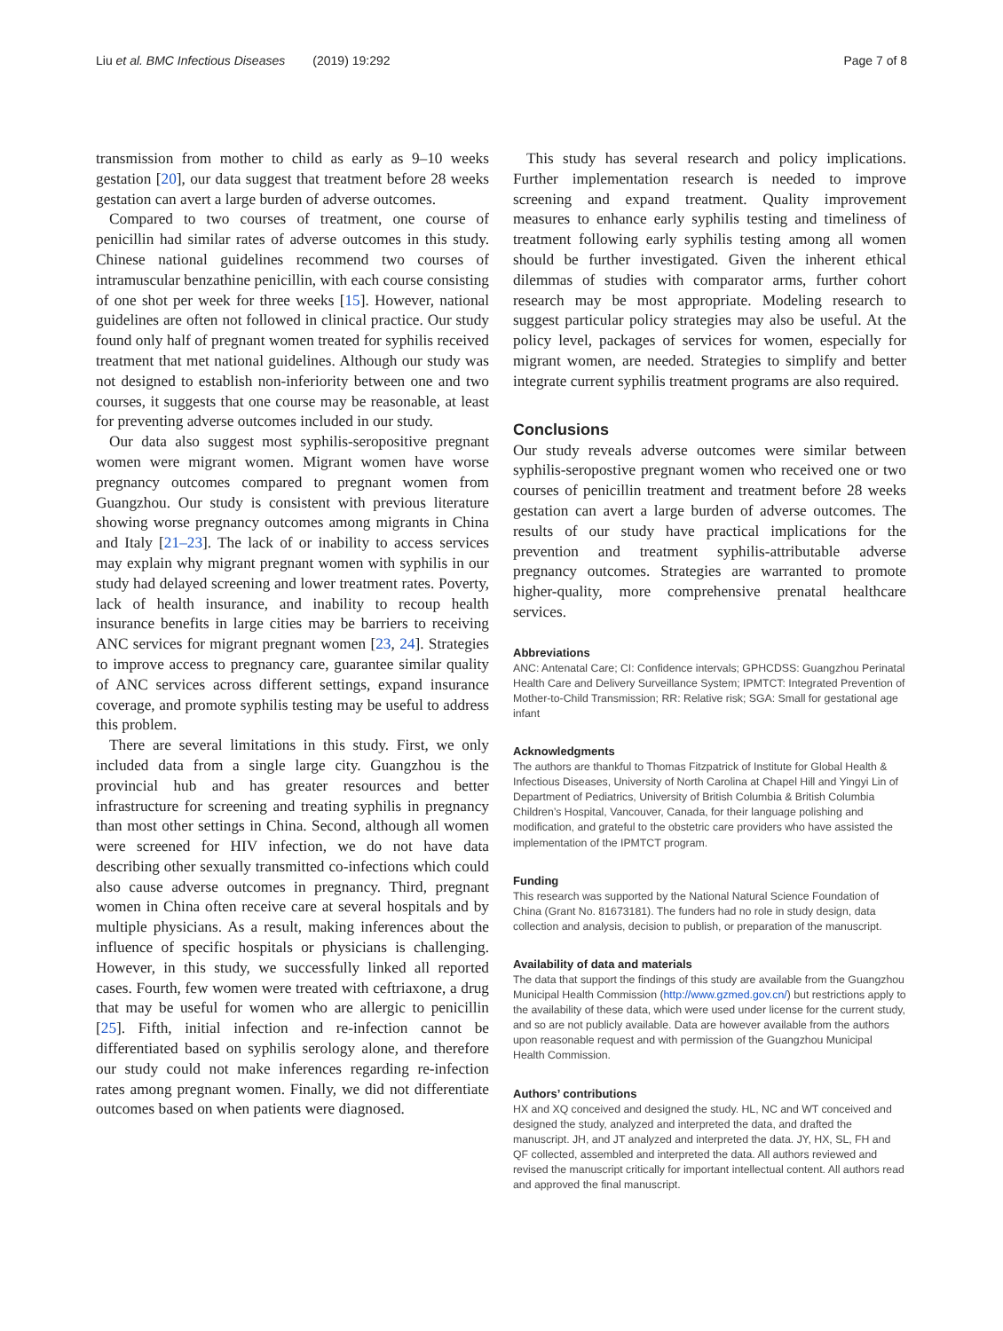Liu et al. BMC Infectious Diseases (2019) 19:292 Page 7 of 8
transmission from mother to child as early as 9–10 weeks gestation [20], our data suggest that treatment before 28 weeks gestation can avert a large burden of adverse outcomes.
Compared to two courses of treatment, one course of penicillin had similar rates of adverse outcomes in this study. Chinese national guidelines recommend two courses of intramuscular benzathine penicillin, with each course consisting of one shot per week for three weeks [15]. However, national guidelines are often not followed in clinical practice. Our study found only half of pregnant women treated for syphilis received treatment that met national guidelines. Although our study was not designed to establish non-inferiority between one and two courses, it suggests that one course may be reasonable, at least for preventing adverse outcomes included in our study.
Our data also suggest most syphilis-seropositive pregnant women were migrant women. Migrant women have worse pregnancy outcomes compared to pregnant women from Guangzhou. Our study is consistent with previous literature showing worse pregnancy outcomes among migrants in China and Italy [21–23]. The lack of or inability to access services may explain why migrant pregnant women with syphilis in our study had delayed screening and lower treatment rates. Poverty, lack of health insurance, and inability to recoup health insurance benefits in large cities may be barriers to receiving ANC services for migrant pregnant women [23, 24]. Strategies to improve access to pregnancy care, guarantee similar quality of ANC services across different settings, expand insurance coverage, and promote syphilis testing may be useful to address this problem.
There are several limitations in this study. First, we only included data from a single large city. Guangzhou is the provincial hub and has greater resources and better infrastructure for screening and treating syphilis in pregnancy than most other settings in China. Second, although all women were screened for HIV infection, we do not have data describing other sexually transmitted co-infections which could also cause adverse outcomes in pregnancy. Third, pregnant women in China often receive care at several hospitals and by multiple physicians. As a result, making inferences about the influence of specific hospitals or physicians is challenging. However, in this study, we successfully linked all reported cases. Fourth, few women were treated with ceftriaxone, a drug that may be useful for women who are allergic to penicillin [25]. Fifth, initial infection and re-infection cannot be differentiated based on syphilis serology alone, and therefore our study could not make inferences regarding re-infection rates among pregnant women. Finally, we did not differentiate outcomes based on when patients were diagnosed.
This study has several research and policy implications. Further implementation research is needed to improve screening and expand treatment. Quality improvement measures to enhance early syphilis testing and timeliness of treatment following early syphilis testing among all women should be further investigated. Given the inherent ethical dilemmas of studies with comparator arms, further cohort research may be most appropriate. Modeling research to suggest particular policy strategies may also be useful. At the policy level, packages of services for women, especially for migrant women, are needed. Strategies to simplify and better integrate current syphilis treatment programs are also required.
Conclusions
Our study reveals adverse outcomes were similar between syphilis-seropostive pregnant women who received one or two courses of penicillin treatment and treatment before 28 weeks gestation can avert a large burden of adverse outcomes. The results of our study have practical implications for the prevention and treatment syphilis-attributable adverse pregnancy outcomes. Strategies are warranted to promote higher-quality, more comprehensive prenatal healthcare services.
Abbreviations
ANC: Antenatal Care; CI: Confidence intervals; GPHCDSS: Guangzhou Perinatal Health Care and Delivery Surveillance System; IPMTCT: Integrated Prevention of Mother-to-Child Transmission; RR: Relative risk; SGA: Small for gestational age infant
Acknowledgments
The authors are thankful to Thomas Fitzpatrick of Institute for Global Health & Infectious Diseases, University of North Carolina at Chapel Hill and Yingyi Lin of Department of Pediatrics, University of British Columbia & British Columbia Children’s Hospital, Vancouver, Canada, for their language polishing and modification, and grateful to the obstetric care providers who have assisted the implementation of the IPMTCT program.
Funding
This research was supported by the National Natural Science Foundation of China (Grant No. 81673181). The funders had no role in study design, data collection and analysis, decision to publish, or preparation of the manuscript.
Availability of data and materials
The data that support the findings of this study are available from the Guangzhou Municipal Health Commission (http://www.gzmed.gov.cn/) but restrictions apply to the availability of these data, which were used under license for the current study, and so are not publicly available. Data are however available from the authors upon reasonable request and with permission of the Guangzhou Municipal Health Commission.
Authors’ contributions
HX and XQ conceived and designed the study. HL, NC and WT conceived and designed the study, analyzed and interpreted the data, and drafted the manuscript. JH, and JT analyzed and interpreted the data. JY, HX, SL, FH and QF collected, assembled and interpreted the data. All authors reviewed and revised the manuscript critically for important intellectual content. All authors read and approved the final manuscript.